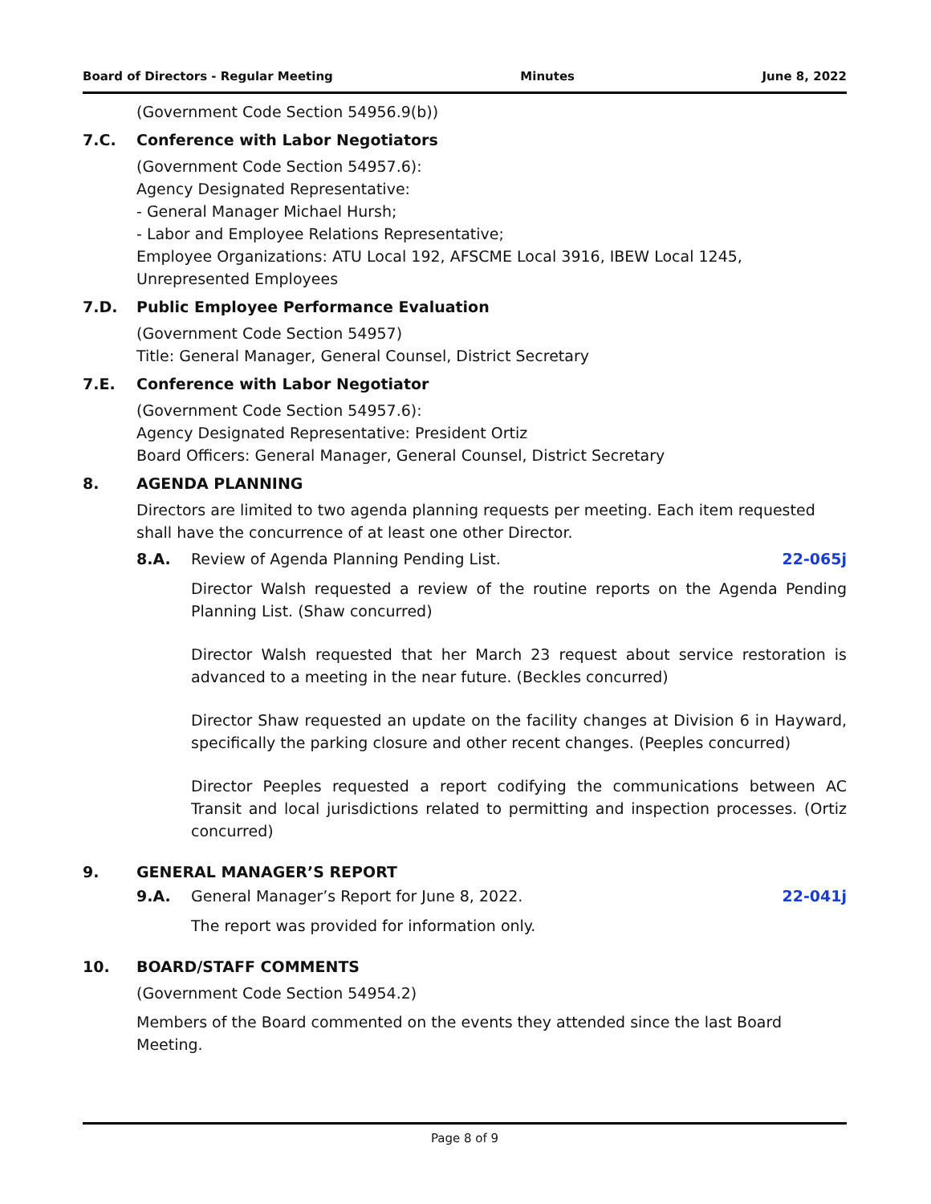Board of Directors - Regular Meeting Minutes June 8, 2022
(Government Code Section 54956.9(b))
7.C. Conference with Labor Negotiators
(Government Code Section 54957.6):
Agency Designated Representative:
- General Manager Michael Hursh;
- Labor and Employee Relations Representative;
Employee Organizations: ATU Local 192, AFSCME Local 3916, IBEW Local 1245,
Unrepresented Employees
7.D. Public Employee Performance Evaluation
(Government Code Section 54957)
Title: General Manager, General Counsel, District Secretary
7.E. Conference with Labor Negotiator
(Government Code Section 54957.6):
Agency Designated Representative: President Ortiz
Board Officers: General Manager, General Counsel, District Secretary
8. AGENDA PLANNING
Directors are limited to two agenda planning requests per meeting. Each item requested shall have the concurrence of at least one other Director.
8.A. Review of Agenda Planning Pending List. 22-065j
Director Walsh requested a review of the routine reports on the Agenda Pending Planning List. (Shaw concurred)
Director Walsh requested that her March 23 request about service restoration is advanced to a meeting in the near future. (Beckles concurred)
Director Shaw requested an update on the facility changes at Division 6 in Hayward, specifically the parking closure and other recent changes. (Peeples concurred)
Director Peeples requested a report codifying the communications between AC Transit and local jurisdictions related to permitting and inspection processes. (Ortiz concurred)
9. GENERAL MANAGER’S REPORT
9.A. General Manager’s Report for June 8, 2022. 22-041j
The report was provided for information only.
10. BOARD/STAFF COMMENTS
(Government Code Section 54954.2)
Members of the Board commented on the events they attended since the last Board Meeting.
Page 8 of 9